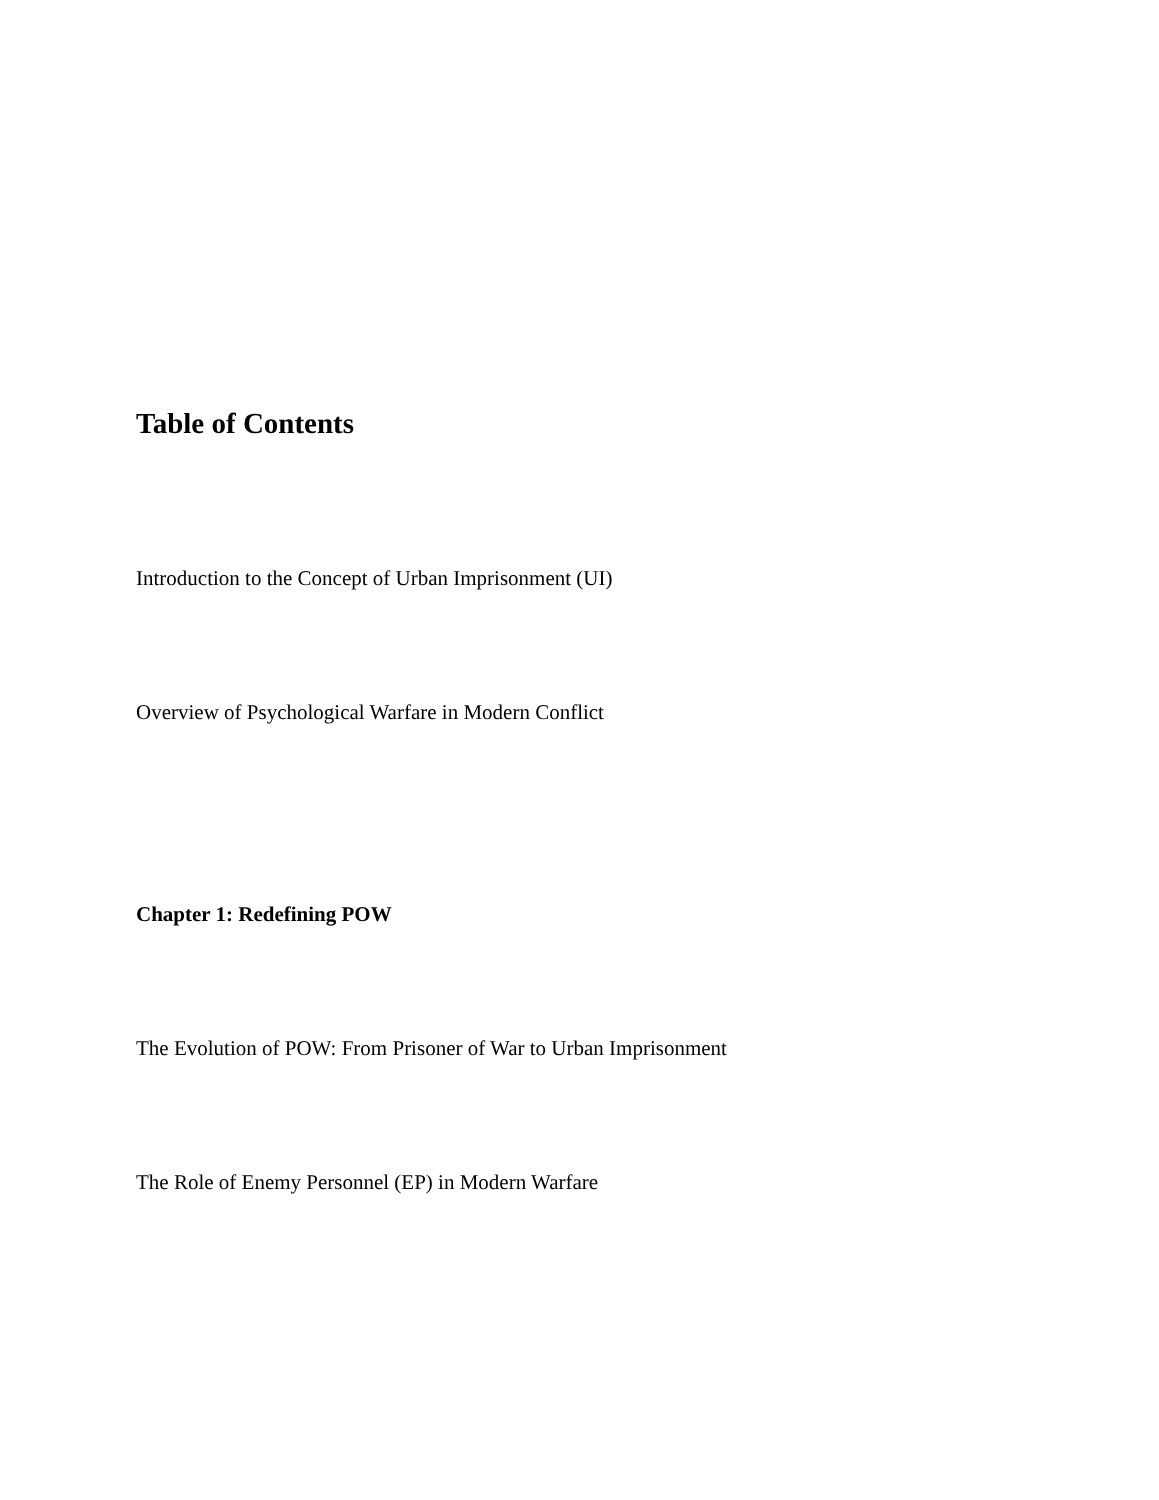Table of Contents
Introduction to the Concept of Urban Imprisonment (UI)
Overview of Psychological Warfare in Modern Conflict
Chapter 1: Redefining POW
The Evolution of POW: From Prisoner of War to Urban Imprisonment
The Role of Enemy Personnel (EP) in Modern Warfare